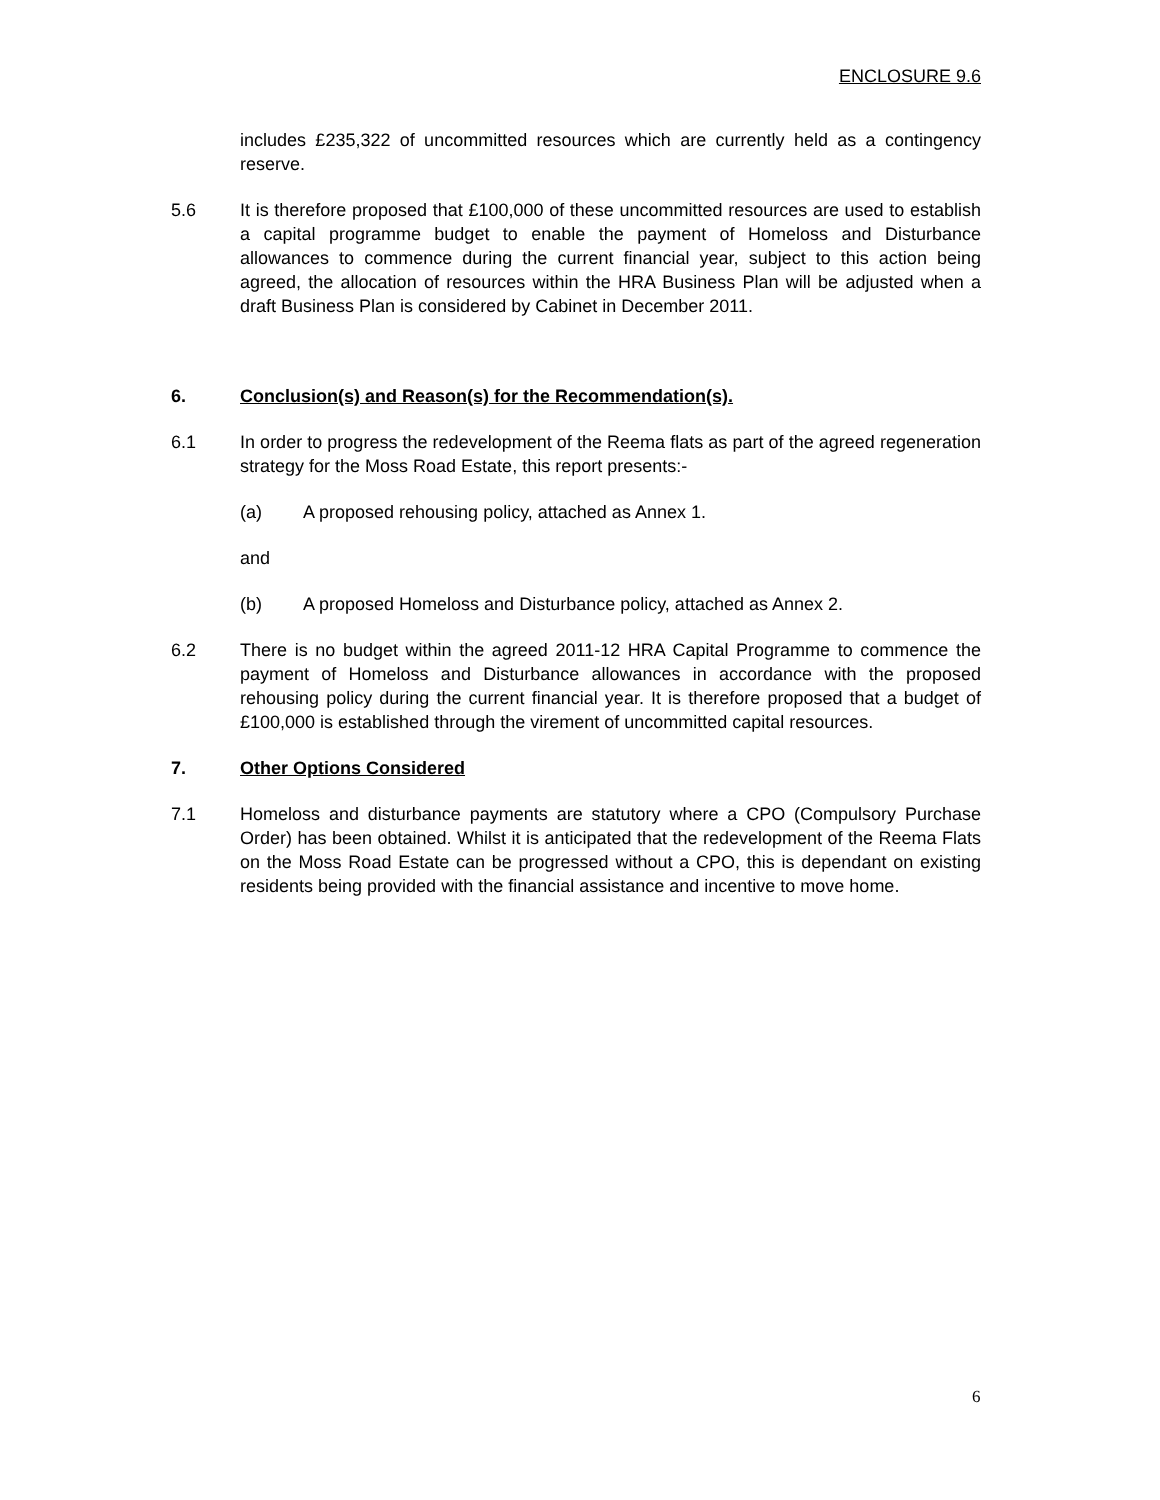ENCLOSURE 9.6
includes £235,322 of uncommitted resources which are currently held as a contingency reserve.
5.6 It is therefore proposed that £100,000 of these uncommitted resources are used to establish a capital programme budget to enable the payment of Homeloss and Disturbance allowances to commence during the current financial year, subject to this action being agreed, the allocation of resources within the HRA Business Plan will be adjusted when a draft Business Plan is considered by Cabinet in December 2011.
6. Conclusion(s) and Reason(s) for the Recommendation(s).
6.1 In order to progress the redevelopment of the Reema flats as part of the agreed regeneration strategy for the Moss Road Estate, this report presents:-
(a) A proposed rehousing policy, attached as Annex 1.
and
(b) A proposed Homeloss and Disturbance policy, attached as Annex 2.
6.2 There is no budget within the agreed 2011-12 HRA Capital Programme to commence the payment of Homeloss and Disturbance allowances in accordance with the proposed rehousing policy during the current financial year. It is therefore proposed that a budget of £100,000 is established through the virement of uncommitted capital resources.
7. Other Options Considered
7.1 Homeloss and disturbance payments are statutory where a CPO (Compulsory Purchase Order) has been obtained. Whilst it is anticipated that the redevelopment of the Reema Flats on the Moss Road Estate can be progressed without a CPO, this is dependant on existing residents being provided with the financial assistance and incentive to move home.
6